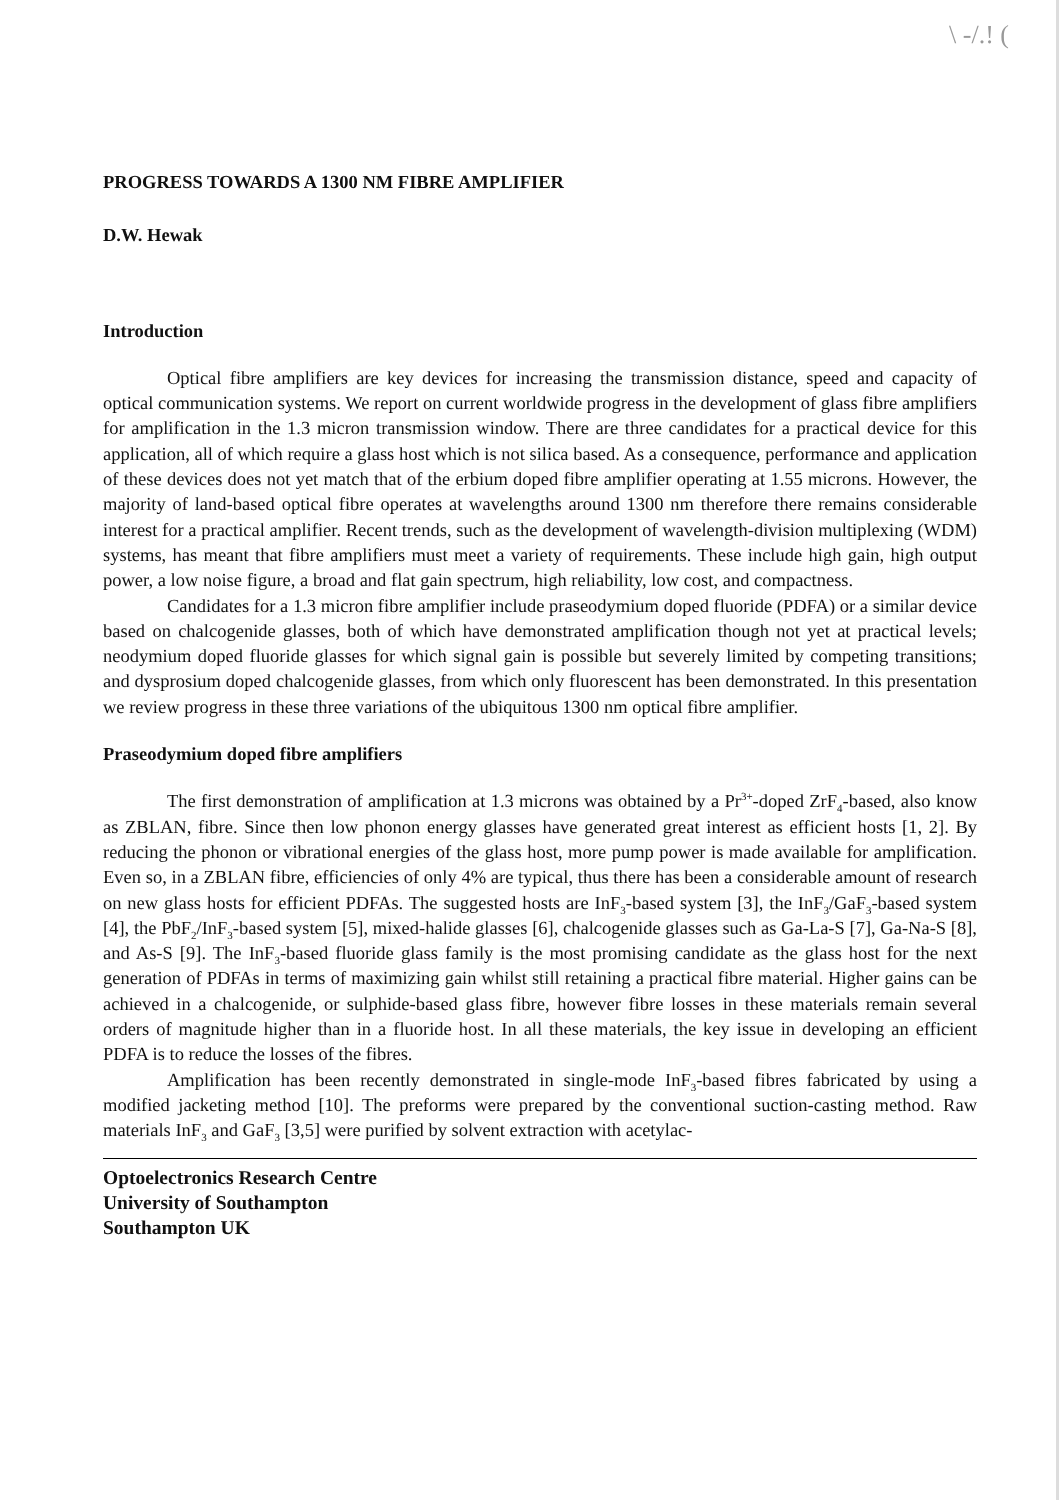\ -/.! (
PROGRESS TOWARDS A 1300 NM FIBRE AMPLIFIER
D.W. Hewak
Introduction
Optical fibre amplifiers are key devices for increasing the transmission distance, speed and capacity of optical communication systems. We report on current worldwide progress in the development of glass fibre amplifiers for amplification in the 1.3 micron transmission window. There are three candidates for a practical device for this application, all of which require a glass host which is not silica based. As a consequence, performance and application of these devices does not yet match that of the erbium doped fibre amplifier operating at 1.55 microns. However, the majority of land-based optical fibre operates at wavelengths around 1300 nm therefore there remains considerable interest for a practical amplifier. Recent trends, such as the development of wavelength-division multiplexing (WDM) systems, has meant that fibre amplifiers must meet a variety of requirements. These include high gain, high output power, a low noise figure, a broad and flat gain spectrum, high reliability, low cost, and compactness.
Candidates for a 1.3 micron fibre amplifier include praseodymium doped fluoride (PDFA) or a similar device based on chalcogenide glasses, both of which have demonstrated amplification though not yet at practical levels; neodymium doped fluoride glasses for which signal gain is possible but severely limited by competing transitions; and dysprosium doped chalcogenide glasses, from which only fluorescent has been demonstrated. In this presentation we review progress in these three variations of the ubiquitous 1300 nm optical fibre amplifier.
Praseodymium doped fibre amplifiers
The first demonstration of amplification at 1.3 microns was obtained by a Pr<sup>3+</sup>-doped ZrF<sub>4</sub>-based, also know as ZBLAN, fibre. Since then low phonon energy glasses have generated great interest as efficient hosts [1, 2]. By reducing the phonon or vibrational energies of the glass host, more pump power is made available for amplification. Even so, in a ZBLAN fibre, efficiencies of only 4% are typical, thus there has been a considerable amount of research on new glass hosts for efficient PDFAs. The suggested hosts are InF<sub>3</sub>-based system [3], the InF<sub>3</sub>/GaF<sub>3</sub>-based system [4], the PbF<sub>2</sub>/InF<sub>3</sub>-based system [5], mixed-halide glasses [6], chalcogenide glasses such as Ga-La-S [7], Ga-Na-S [8], and As-S [9]. The InF<sub>3</sub>-based fluoride glass family is the most promising candidate as the glass host for the next generation of PDFAs in terms of maximizing gain whilst still retaining a practical fibre material. Higher gains can be achieved in a chalcogenide, or sulphide-based glass fibre, however fibre losses in these materials remain several orders of magnitude higher than in a fluoride host. In all these materials, the key issue in developing an efficient PDFA is to reduce the losses of the fibres.
Amplification has been recently demonstrated in single-mode InF<sub>3</sub>-based fibres fabricated by using a modified jacketing method [10]. The preforms were prepared by the conventional suction-casting method. Raw materials InF<sub>3</sub> and GaF<sub>3</sub> [3,5] were purified by solvent extraction with acetylac-
Optoelectronics Research Centre
University of Southampton
Southampton UK